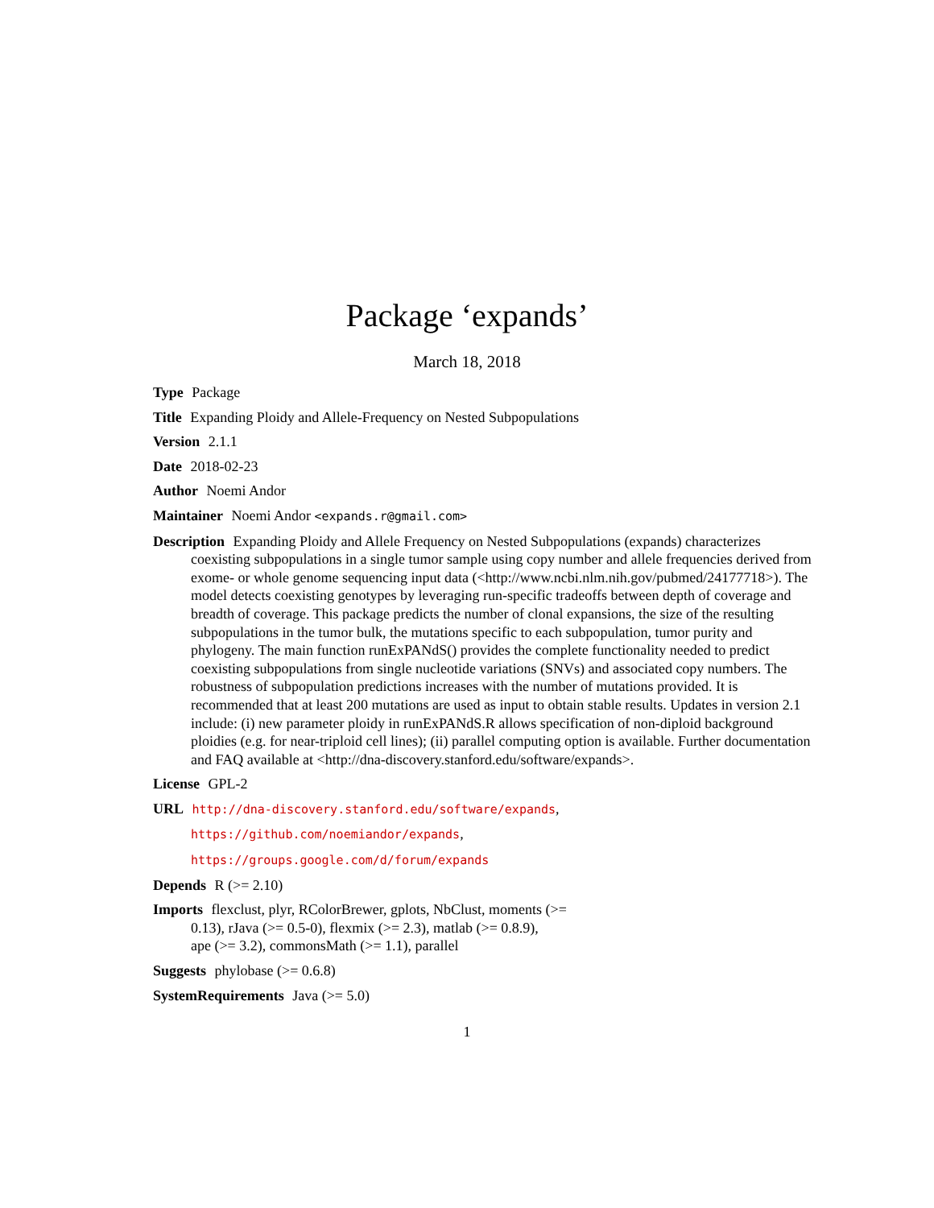Package ‘expands’
March 18, 2018
Type Package
Title Expanding Ploidy and Allele-Frequency on Nested Subpopulations
Version 2.1.1
Date 2018-02-23
Author Noemi Andor
Maintainer Noemi Andor <expands.r@gmail.com>
Description Expanding Ploidy and Allele Frequency on Nested Subpopulations (expands) characterizes coexisting subpopulations in a single tumor sample using copy number and allele frequencies derived from exome- or whole genome sequencing input data (<http://www.ncbi.nlm.nih.gov/pubmed/24177718>). The model detects coexisting genotypes by leveraging run-specific tradeoffs between depth of coverage and breadth of coverage. This package predicts the number of clonal expansions, the size of the resulting subpopulations in the tumor bulk, the mutations specific to each subpopulation, tumor purity and phylogeny. The main function runExPANdS() provides the complete functionality needed to predict coexisting subpopulations from single nucleotide variations (SNVs) and associated copy numbers. The robustness of subpopulation predictions increases with the number of mutations provided. It is recommended that at least 200 mutations are used as input to obtain stable results. Updates in version 2.1 include: (i) new parameter ploidy in runExPANdS.R allows specification of non-diploid background ploidies (e.g. for near-triploid cell lines); (ii) parallel computing option is available. Further documentation and FAQ available at <http://dna-discovery.stanford.edu/software/expands>.
License GPL-2
URL http://dna-discovery.stanford.edu/software/expands,
https://github.com/noemiandor/expands,
https://groups.google.com/d/forum/expands
Depends R (>= 2.10)
Imports flexclust, plyr, RColorBrewer, gplots, NbClust, moments (>=
0.13), rJava (>= 0.5-0), flexmix (>= 2.3), matlab (>= 0.8.9),
ape (>= 3.2), commonsMath (>= 1.1), parallel
Suggests phylobase (>= 0.6.8)
SystemRequirements Java (>= 5.0)
1